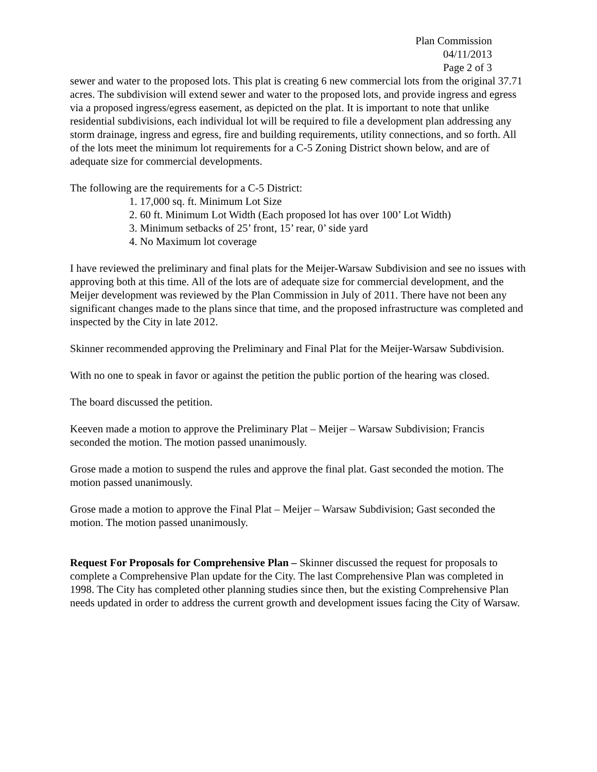Plan Commission
04/11/2013
Page 2 of 3
sewer and water to the proposed lots. This plat is creating 6 new commercial lots from the original 37.71 acres. The subdivision will extend sewer and water to the proposed lots, and provide ingress and egress via a proposed ingress/egress easement, as depicted on the plat. It is important to note that unlike residential subdivisions, each individual lot will be required to file a development plan addressing any storm drainage, ingress and egress, fire and building requirements, utility connections, and so forth. All of the lots meet the minimum lot requirements for a C-5 Zoning District shown below, and are of adequate size for commercial developments.
The following are the requirements for a C-5 District:
1. 17,000 sq. ft. Minimum Lot Size
2. 60 ft. Minimum Lot Width (Each proposed lot has over 100’ Lot Width)
3. Minimum setbacks of 25’ front, 15’ rear, 0’ side yard
4. No Maximum lot coverage
I have reviewed the preliminary and final plats for the Meijer-Warsaw Subdivision and see no issues with approving both at this time. All of the lots are of adequate size for commercial development, and the Meijer development was reviewed by the Plan Commission in July of 2011. There have not been any significant changes made to the plans since that time, and the proposed infrastructure was completed and inspected by the City in late 2012.
Skinner recommended approving the Preliminary and Final Plat for the Meijer-Warsaw Subdivision.
With no one to speak in favor or against the petition the public portion of the hearing was closed.
The board discussed the petition.
Keeven made a motion to approve the Preliminary Plat – Meijer – Warsaw Subdivision; Francis seconded the motion. The motion passed unanimously.
Grose made a motion to suspend the rules and approve the final plat. Gast seconded the motion. The motion passed unanimously.
Grose made a motion to approve the Final Plat – Meijer – Warsaw Subdivision; Gast seconded the motion. The motion passed unanimously.
Request For Proposals for Comprehensive Plan – Skinner discussed the request for proposals to complete a Comprehensive Plan update for the City. The last Comprehensive Plan was completed in 1998. The City has completed other planning studies since then, but the existing Comprehensive Plan needs updated in order to address the current growth and development issues facing the City of Warsaw.